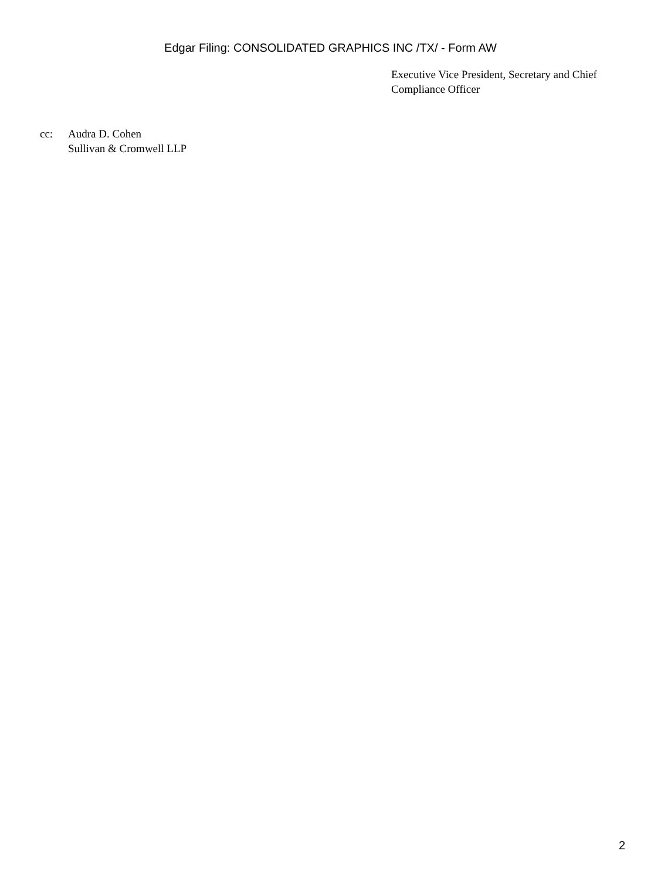Edgar Filing: CONSOLIDATED GRAPHICS INC /TX/ - Form AW
Executive Vice President, Secretary and Chief
Compliance Officer
cc: Audra D. Cohen
Sullivan & Cromwell LLP
2